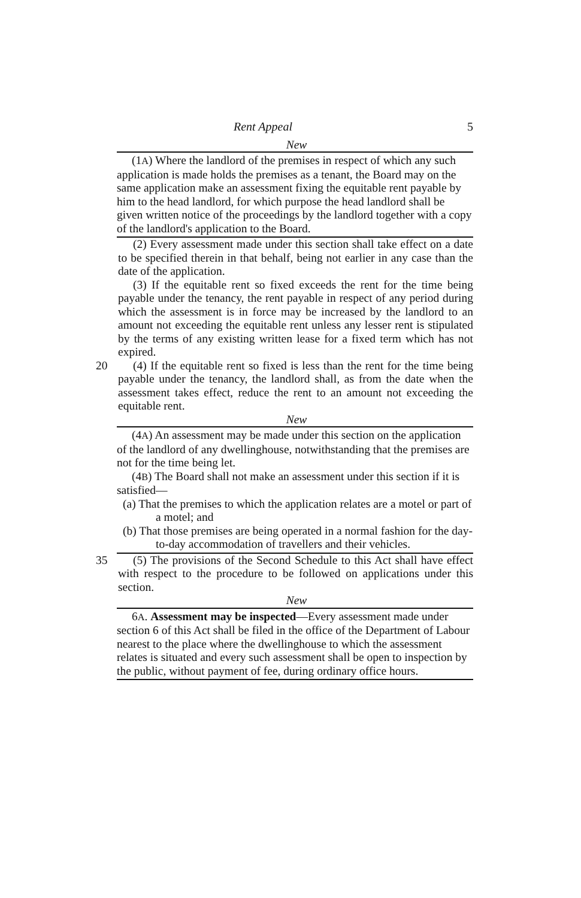Rent Appeal 5
New
(1A) Where the landlord of the premises in respect of which any such application is made holds the premises as a tenant, the Board may on the same application make an assessment fixing the equitable rent payable by him to the head landlord, for which purpose the head landlord shall be given written notice of the proceedings by the landlord together with a copy of the landlord's application to the Board.
(2) Every assessment made under this section shall take effect on a date to be specified therein in that behalf, being not earlier in any case than the date of the application.
(3) If the equitable rent so fixed exceeds the rent for the time being payable under the tenancy, the rent payable in respect of any period during which the assessment is in force may be increased by the landlord to an amount not exceeding the equitable rent unless any lesser rent is stipulated by the terms of any existing written lease for a fixed term which has not expired.
20 (4) If the equitable rent so fixed is less than the rent for the time being payable under the tenancy, the landlord shall, as from the date when the assessment takes effect, reduce the rent to an amount not exceeding the equitable rent.
New
(4A) An assessment may be made under this section on the application of the landlord of any dwellinghouse, notwithstanding that the premises are not for the time being let.
(4B) The Board shall not make an assessment under this section if it is satisfied—
(a) That the premises to which the application relates are a motel or part of a motel; and
(b) That those premises are being operated in a normal fashion for the day-to-day accommodation of travellers and their vehicles.
35 (5) The provisions of the Second Schedule to this Act shall have effect with respect to the procedure to be followed on applications under this section.
New
6A. Assessment may be inspected—Every assessment made under section 6 of this Act shall be filed in the office of the Department of Labour nearest to the place where the dwellinghouse to which the assessment relates is situated and every such assessment shall be open to inspection by the public, without payment of fee, during ordinary office hours.